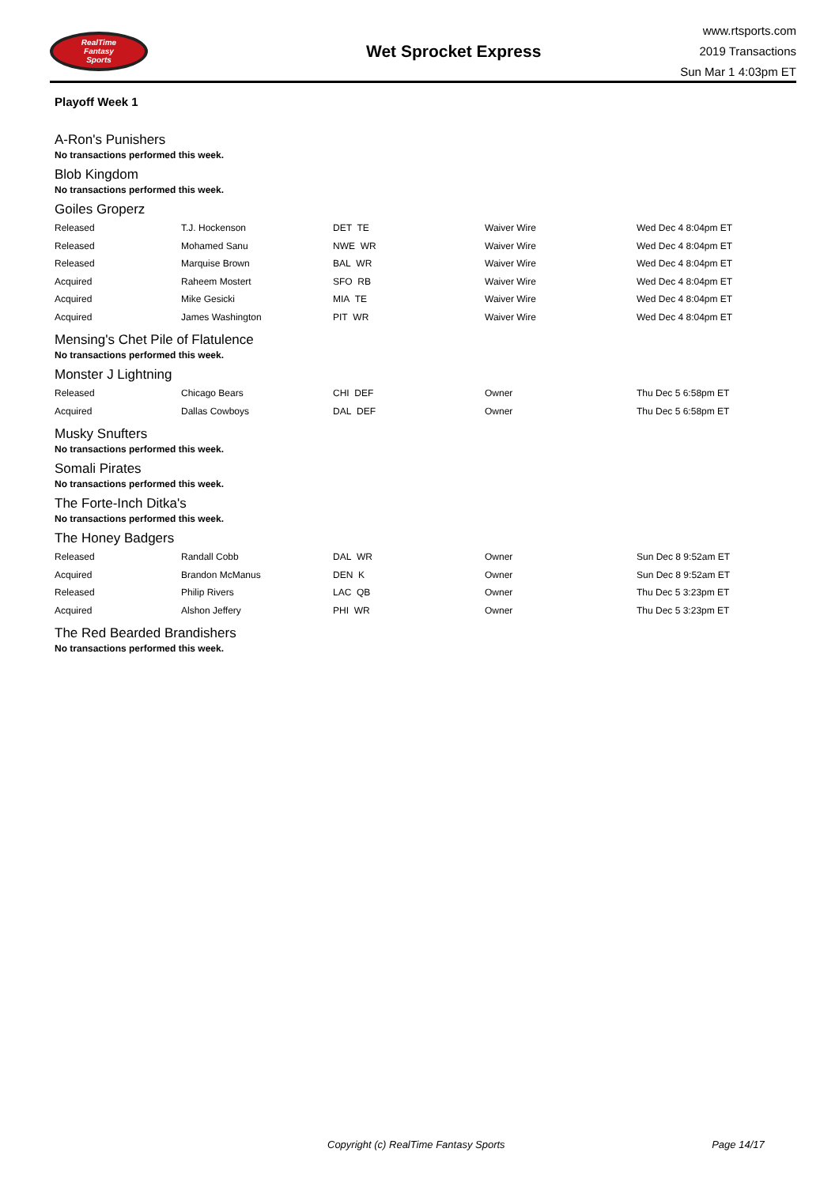RealTime
Fantasy
Sports
Wet Sprocket Express
www.rtsports.com
2019 Transactions
Sun Mar 1 4:03pm ET
Playoff Week 1
A-Ron's Punishers
No transactions performed this week.
Blob Kingdom
No transactions performed this week.
Goiles Groperz
| Released | T.J. Hockenson | DET TE | Waiver Wire | Wed Dec 4 8:04pm ET |
| Released | Mohamed Sanu | NWE WR | Waiver Wire | Wed Dec 4 8:04pm ET |
| Released | Marquise Brown | BAL WR | Waiver Wire | Wed Dec 4 8:04pm ET |
| Acquired | Raheem Mostert | SFO RB | Waiver Wire | Wed Dec 4 8:04pm ET |
| Acquired | Mike Gesicki | MIA TE | Waiver Wire | Wed Dec 4 8:04pm ET |
| Acquired | James Washington | PIT WR | Waiver Wire | Wed Dec 4 8:04pm ET |
Mensing's Chet Pile of Flatulence
No transactions performed this week.
Monster J Lightning
| Released | Chicago Bears | CHI DEF | Owner | Thu Dec 5 6:58pm ET |
| Acquired | Dallas Cowboys | DAL DEF | Owner | Thu Dec 5 6:58pm ET |
Musky Snufters
No transactions performed this week.
Somali Pirates
No transactions performed this week.
The Forte-Inch Ditka's
No transactions performed this week.
The Honey Badgers
| Released | Randall Cobb | DAL WR | Owner | Sun Dec 8 9:52am ET |
| Acquired | Brandon McManus | DEN K | Owner | Sun Dec 8 9:52am ET |
| Released | Philip Rivers | LAC QB | Owner | Thu Dec 5 3:23pm ET |
| Acquired | Alshon Jeffery | PHI WR | Owner | Thu Dec 5 3:23pm ET |
The Red Bearded Brandishers
No transactions performed this week.
Copyright (c) RealTime Fantasy Sports Page 14/17